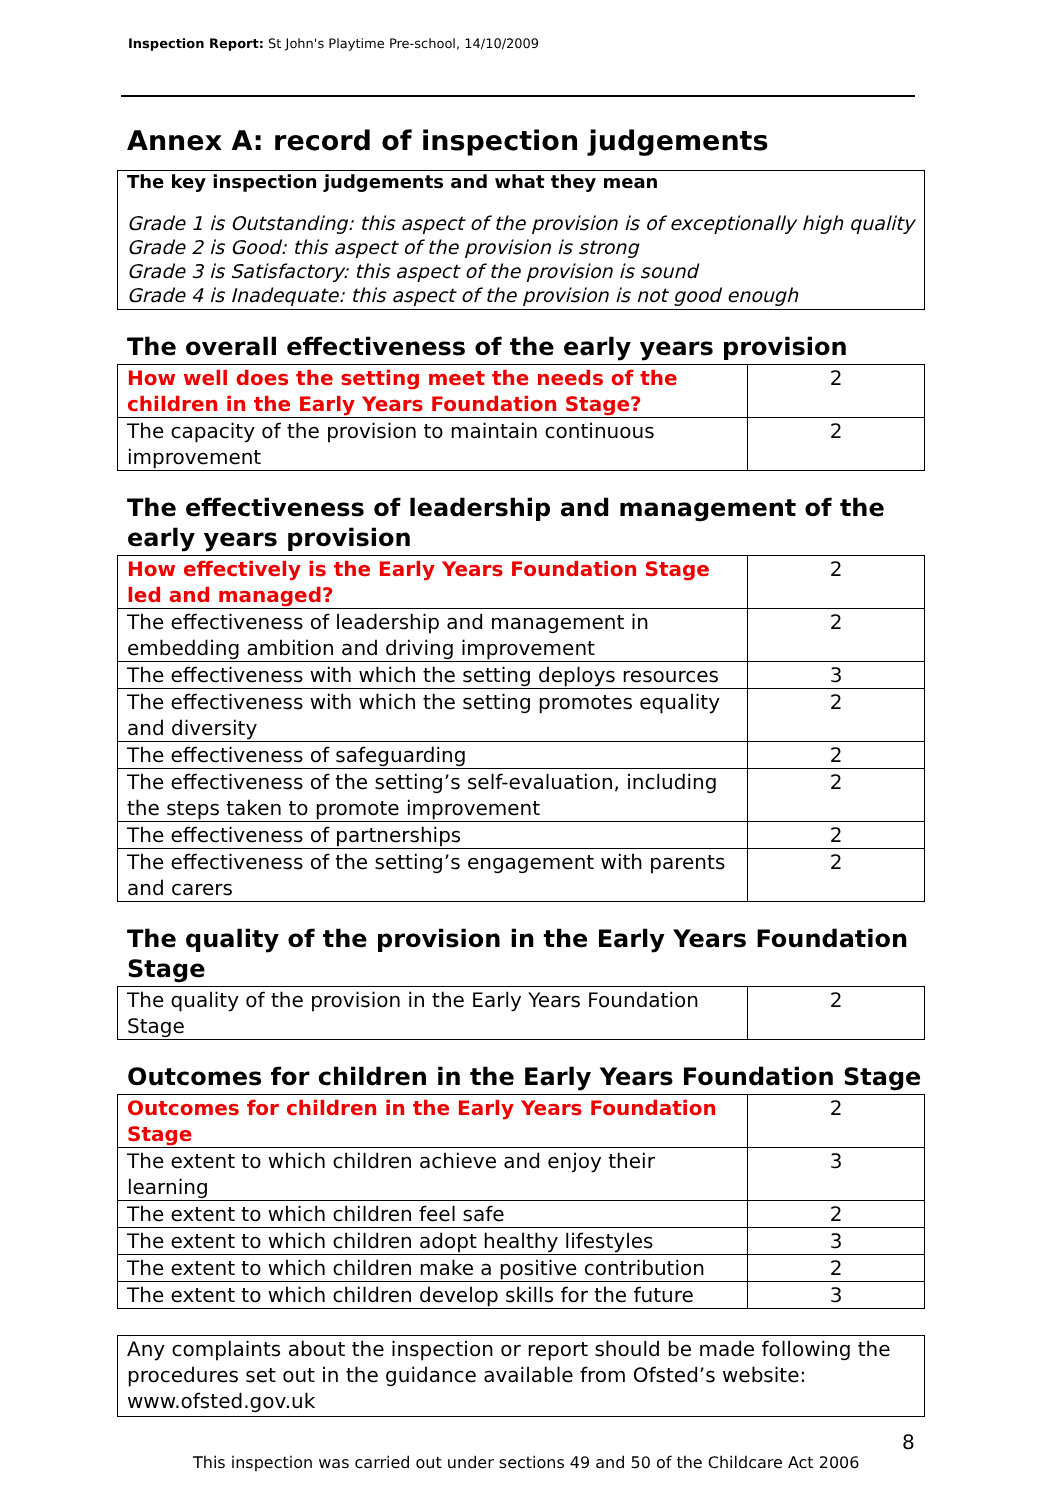Inspection Report: St John's Playtime Pre-school, 14/10/2009
Annex A: record of inspection judgements
The key inspection judgements and what they mean
Grade 1 is Outstanding: this aspect of the provision is of exceptionally high quality
Grade 2 is Good: this aspect of the provision is strong
Grade 3 is Satisfactory: this aspect of the provision is sound
Grade 4 is Inadequate: this aspect of the provision is not good enough
The overall effectiveness of the early years provision
| How well does the setting meet the needs of the children in the Early Years Foundation Stage? | 2 |
| The capacity of the provision to maintain continuous improvement | 2 |
The effectiveness of leadership and management of the early years provision
| How effectively is the Early Years Foundation Stage led and managed? | 2 |
| The effectiveness of leadership and management in embedding ambition and driving improvement | 2 |
| The effectiveness with which the setting deploys resources | 3 |
| The effectiveness with which the setting promotes equality and diversity | 2 |
| The effectiveness of safeguarding | 2 |
| The effectiveness of the setting’s self-evaluation, including the steps taken to promote improvement | 2 |
| The effectiveness of partnerships | 2 |
| The effectiveness of the setting’s engagement with parents and carers | 2 |
The quality of the provision in the Early Years Foundation Stage
| The quality of the provision in the Early Years Foundation Stage | 2 |
Outcomes for children in the Early Years Foundation Stage
| Outcomes for children in the Early Years Foundation Stage | 2 |
| The extent to which children achieve and enjoy their learning | 3 |
| The extent to which children feel safe | 2 |
| The extent to which children adopt healthy lifestyles | 3 |
| The extent to which children make a positive contribution | 2 |
| The extent to which children develop skills for the future | 3 |
Any complaints about the inspection or report should be made following the procedures set out in the guidance available from Ofsted’s website: www.ofsted.gov.uk
8
This inspection was carried out under sections 49 and 50 of the Childcare Act 2006